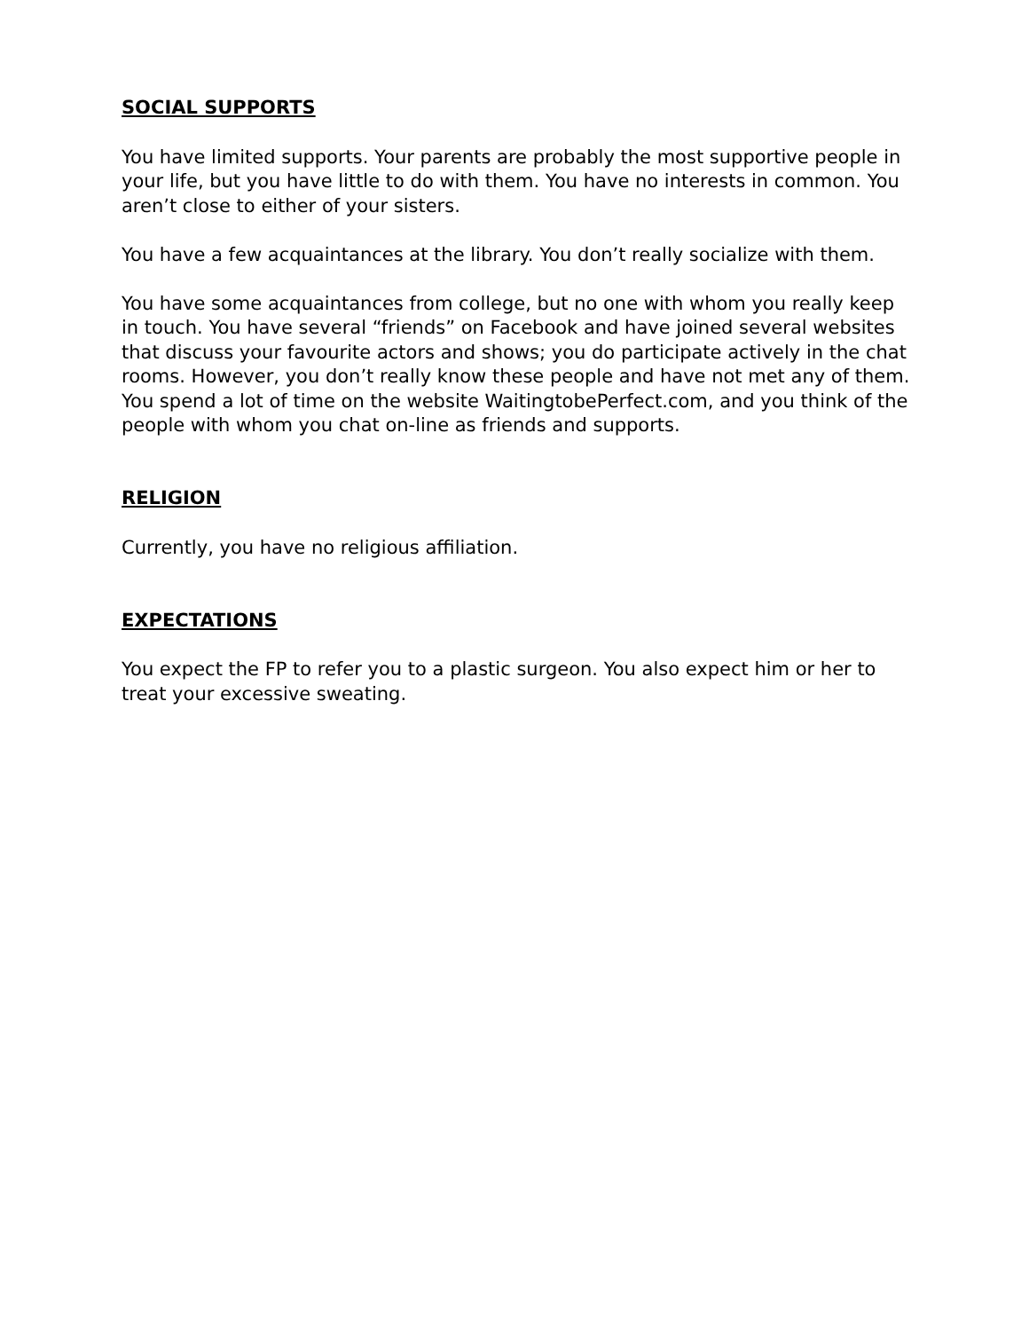SOCIAL SUPPORTS
You have limited supports. Your parents are probably the most supportive people in your life, but you have little to do with them. You have no interests in common. You aren’t close to either of your sisters.
You have a few acquaintances at the library. You don’t really socialize with them.
You have some acquaintances from college, but no one with whom you really keep in touch. You have several “friends” on Facebook and have joined several websites that discuss your favourite actors and shows; you do participate actively in the chat rooms. However, you don’t really know these people and have not met any of them. You spend a lot of time on the website WaitingtobePerfect.com, and you think of the people with whom you chat on-line as friends and supports.
RELIGION
Currently, you have no religious affiliation.
EXPECTATIONS
You expect the FP to refer you to a plastic surgeon. You also expect him or her to treat your excessive sweating.